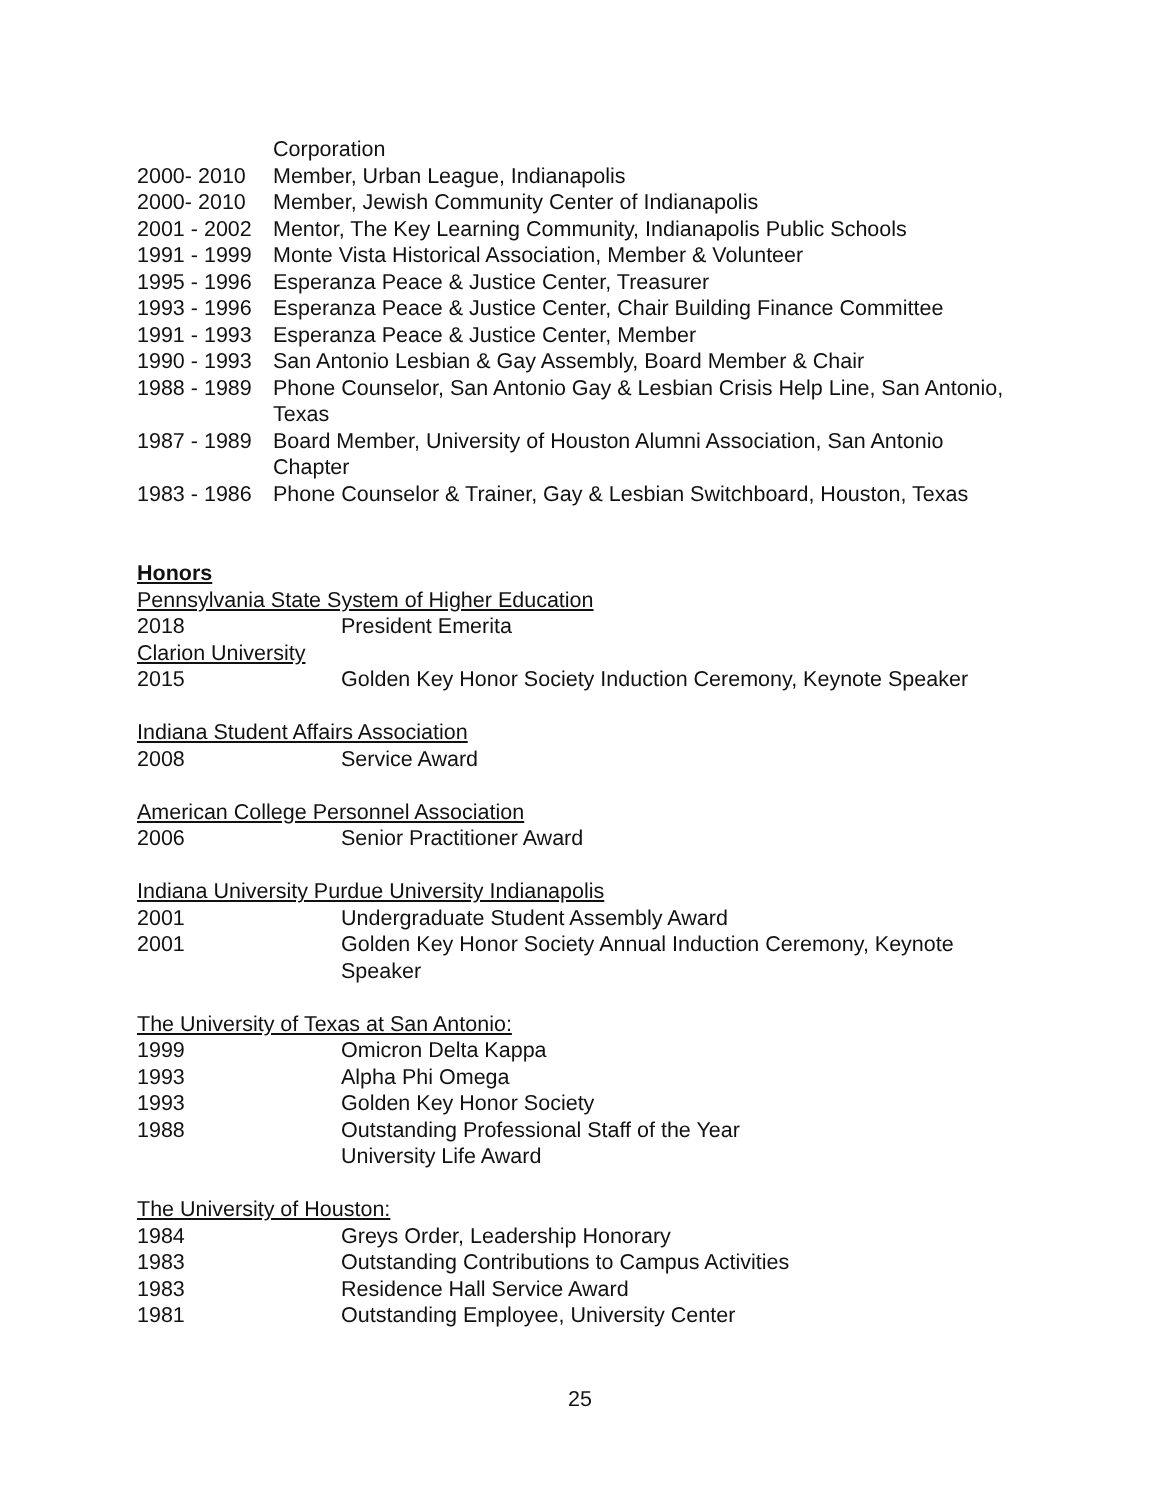Corporation
2000- 2010 Member, Urban League, Indianapolis
2000- 2010 Member, Jewish Community Center of Indianapolis
2001 - 2002 Mentor, The Key Learning Community, Indianapolis Public Schools
1991 - 1999 Monte Vista Historical Association, Member & Volunteer
1995 - 1996 Esperanza Peace & Justice Center, Treasurer
1993 - 1996 Esperanza Peace & Justice Center, Chair Building Finance Committee
1991 - 1993 Esperanza Peace & Justice Center, Member
1990 - 1993 San Antonio Lesbian & Gay Assembly, Board Member & Chair
1988 - 1989 Phone Counselor, San Antonio Gay & Lesbian Crisis Help Line, San Antonio, Texas
1987 - 1989 Board Member, University of Houston Alumni Association, San Antonio Chapter
1983 - 1986 Phone Counselor & Trainer, Gay & Lesbian Switchboard, Houston, Texas
Honors
Pennsylvania State System of Higher Education
2018 President Emerita
Clarion University
2015 Golden Key Honor Society Induction Ceremony, Keynote Speaker
Indiana Student Affairs Association
2008 Service Award
American College Personnel Association
2006 Senior Practitioner Award
Indiana University Purdue University Indianapolis
2001 Undergraduate Student Assembly Award
2001 Golden Key Honor Society Annual Induction Ceremony, Keynote Speaker
The University of Texas at San Antonio:
1999 Omicron Delta Kappa
1993 Alpha Phi Omega
1993 Golden Key Honor Society
1988 Outstanding Professional Staff of the Year
University Life Award
The University of Houston:
1984 Greys Order, Leadership Honorary
1983 Outstanding Contributions to Campus Activities
1983 Residence Hall Service Award
1981 Outstanding Employee, University Center
25